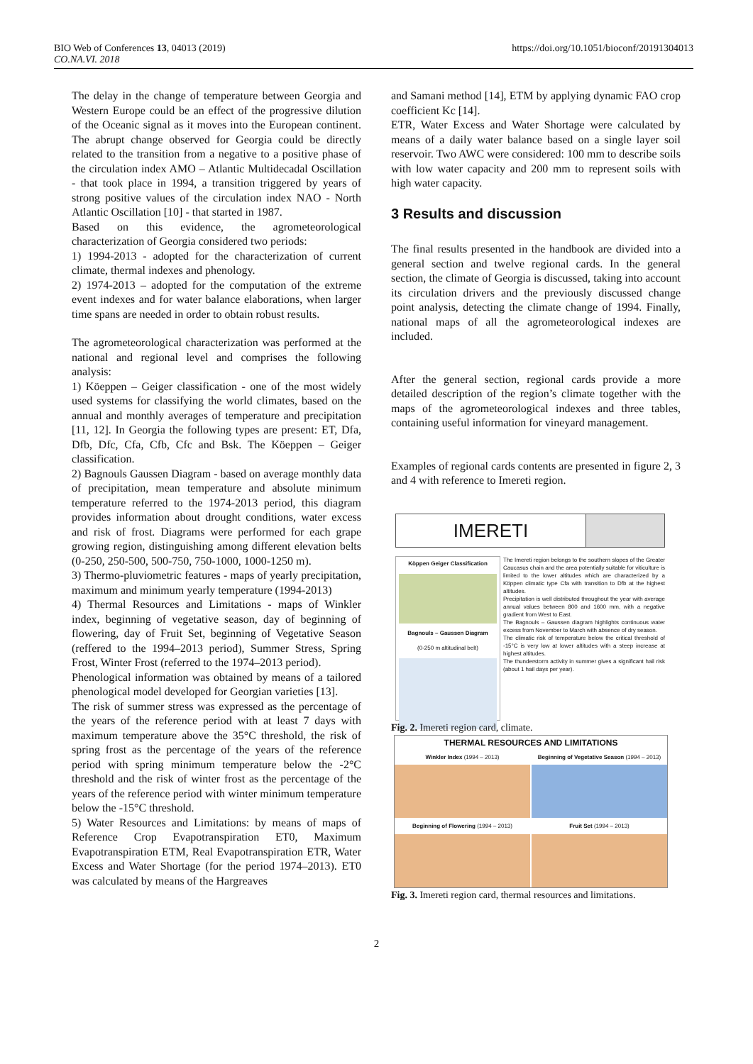BIO Web of Conferences 13, 04013 (2019)
CO.NA.VI. 2018
https://doi.org/10.1051/bioconf/20191304013
The delay in the change of temperature between Georgia and Western Europe could be an effect of the progressive dilution of the Oceanic signal as it moves into the European continent. The abrupt change observed for Georgia could be directly related to the transition from a negative to a positive phase of the circulation index AMO – Atlantic Multidecadal Oscillation - that took place in 1994, a transition triggered by years of strong positive values of the circulation index NAO - North Atlantic Oscillation [10] - that started in 1987.
Based on this evidence, the agrometeorological characterization of Georgia considered two periods:
1) 1994-2013 - adopted for the characterization of current climate, thermal indexes and phenology.
2) 1974-2013 – adopted for the computation of the extreme event indexes and for water balance elaborations, when larger time spans are needed in order to obtain robust results.
The agrometeorological characterization was performed at the national and regional level and comprises the following analysis:
1) Köeppen – Geiger classification - one of the most widely used systems for classifying the world climates, based on the annual and monthly averages of temperature and precipitation [11, 12]. In Georgia the following types are present: ET, Dfa, Dfb, Dfc, Cfa, Cfb, Cfc and Bsk. The Köeppen – Geiger classification.
2) Bagnouls Gaussen Diagram - based on average monthly data of precipitation, mean temperature and absolute minimum temperature referred to the 1974-2013 period, this diagram provides information about drought conditions, water excess and risk of frost. Diagrams were performed for each grape growing region, distinguishing among different elevation belts (0-250, 250-500, 500-750, 750-1000, 1000-1250 m).
3) Thermo-pluviometric features - maps of yearly precipitation, maximum and minimum yearly temperature (1994-2013)
4) Thermal Resources and Limitations - maps of Winkler index, beginning of vegetative season, day of beginning of flowering, day of Fruit Set, beginning of Vegetative Season (reffered to the 1994–2013 period), Summer Stress, Spring Frost, Winter Frost (referred to the 1974–2013 period).
Phenological information was obtained by means of a tailored phenological model developed for Georgian varieties [13].
The risk of summer stress was expressed as the percentage of the years of the reference period with at least 7 days with maximum temperature above the 35°C threshold, the risk of spring frost as the percentage of the years of the reference period with spring minimum temperature below the -2°C threshold and the risk of winter frost as the percentage of the years of the reference period with winter minimum temperature below the -15°C threshold.
5) Water Resources and Limitations: by means of maps of Reference Crop Evapotranspiration ET0, Maximum Evapotranspiration ETM, Real Evapotranspiration ETR, Water Excess and Water Shortage (for the period 1974–2013). ET0 was calculated by means of the Hargreaves
and Samani method [14], ETM by applying dynamic FAO crop coefficient Kc [14].
ETR, Water Excess and Water Shortage were calculated by means of a daily water balance based on a single layer soil reservoir. Two AWC were considered: 100 mm to describe soils with low water capacity and 200 mm to represent soils with high water capacity.
3 Results and discussion
The final results presented in the handbook are divided into a general section and twelve regional cards. In the general section, the climate of Georgia is discussed, taking into account its circulation drivers and the previously discussed change point analysis, detecting the climate change of 1994. Finally, national maps of all the agrometeorological indexes are included.
After the general section, regional cards provide a more detailed description of the region’s climate together with the maps of the agrometeorological indexes and three tables, containing useful information for vineyard management.
Examples of regional cards contents are presented in figure 2, 3 and 4 with reference to Imereti region.
IMERETI
Köppen Geiger Classification
Bagnouls – Gaussen Diagram
(0-250 m altitudinal belt)
The Imereti region belongs to the southern slopes of the Greater Caucasus chain and the area potentially suitable for viticulture is limited to the lower altitudes which are characterized by a Köppen climatic type Cfa with transition to Dfb at the highest altitudes.
Precipitation is well distributed throughout the year with average annual values between 800 and 1600 mm, with a negative gradient from West to East.
The Bagnouls – Gaussen diagram highlights continuous water excess from November to March with absence of dry season.
The climatic risk of temperature below the critical threshold of -15°C is very low at lower altitudes with a steep increase at highest altitudes.
The thunderstorm activity in summer gives a significant hail risk (about 1 hail days per year).
Fig. 2. Imereti region card, climate.
THERMAL RESOURCES AND LIMITATIONS
Winkler Index (1994 – 2013)
Beginning of Vegetative Season (1994 – 2013)
Beginning of Flowering (1994 – 2013)
Fruit Set (1994 – 2013)
Fig. 3. Imereti region card, thermal resources and limitations.
2